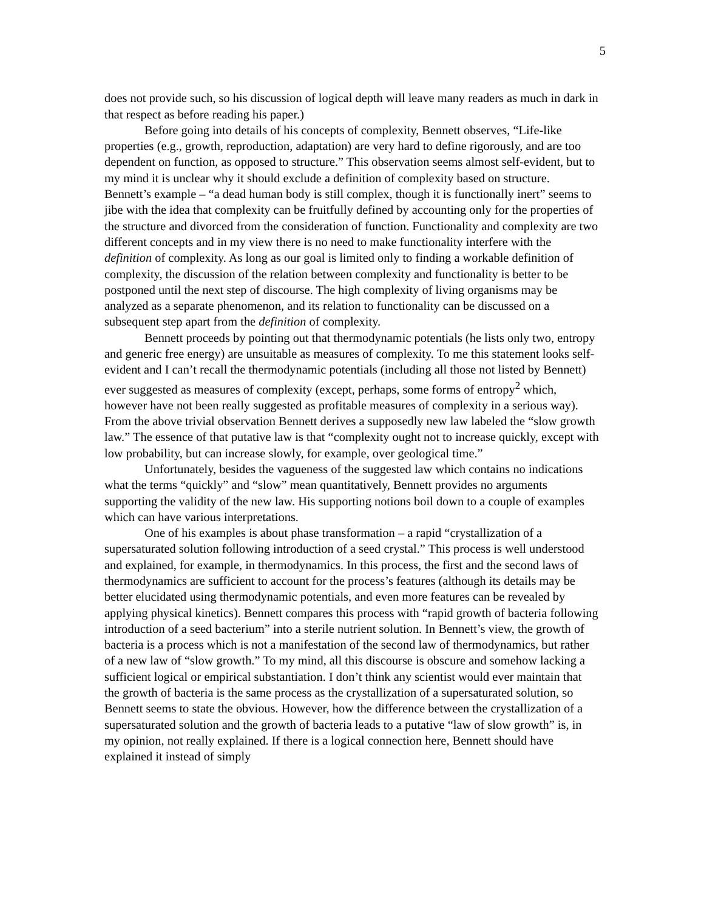5
does not provide such, so his discussion of logical depth will leave many readers as much in dark in that respect as before reading his paper.)
Before going into details of his concepts of complexity, Bennett observes, “Life-like properties (e.g., growth, reproduction, adaptation) are very hard to define rigorously, and are too dependent on function, as opposed to structure.” This observation seems almost self-evident, but to my mind it is unclear why it should exclude a definition of complexity based on structure. Bennett’s example – “a dead human body is still complex, though it is functionally inert” seems to jibe with the idea that complexity can be fruitfully defined by accounting only for the properties of the structure and divorced from the consideration of function. Functionality and complexity are two different concepts and in my view there is no need to make functionality interfere with the definition of complexity. As long as our goal is limited only to finding a workable definition of complexity, the discussion of the relation between complexity and functionality is better to be postponed until the next step of discourse. The high complexity of living organisms may be analyzed as a separate phenomenon, and its relation to functionality can be discussed on a subsequent step apart from the definition of complexity.
Bennett proceeds by pointing out that thermodynamic potentials (he lists only two, entropy and generic free energy) are unsuitable as measures of complexity. To me this statement looks self-evident and I can’t recall the thermodynamic potentials (including all those not listed by Bennett) ever suggested as measures of complexity (except, perhaps, some forms of entropy<sup>2</sup> which, however have not been really suggested as profitable measures of complexity in a serious way). From the above trivial observation Bennett derives a supposedly new law labeled the “slow growth law.” The essence of that putative law is that “complexity ought not to increase quickly, except with low probability, but can increase slowly, for example, over geological time.”
Unfortunately, besides the vagueness of the suggested law which contains no indications what the terms “quickly” and “slow” mean quantitatively, Bennett provides no arguments supporting the validity of the new law. His supporting notions boil down to a couple of examples which can have various interpretations.
One of his examples is about phase transformation – a rapid “crystallization of a supersaturated solution following introduction of a seed crystal.” This process is well understood and explained, for example, in thermodynamics. In this process, the first and the second laws of thermodynamics are sufficient to account for the process’s features (although its details may be better elucidated using thermodynamic potentials, and even more features can be revealed by applying physical kinetics). Bennett compares this process with “rapid growth of bacteria following introduction of a seed bacterium” into a sterile nutrient solution. In Bennett’s view, the growth of bacteria is a process which is not a manifestation of the second law of thermodynamics, but rather of a new law of “slow growth.” To my mind, all this discourse is obscure and somehow lacking a sufficient logical or empirical substantiation. I don’t think any scientist would ever maintain that the growth of bacteria is the same process as the crystallization of a supersaturated solution, so Bennett seems to state the obvious. However, how the difference between the crystallization of a supersaturated solution and the growth of bacteria leads to a putative “law of slow growth” is, in my opinion, not really explained. If there is a logical connection here, Bennett should have explained it instead of simply